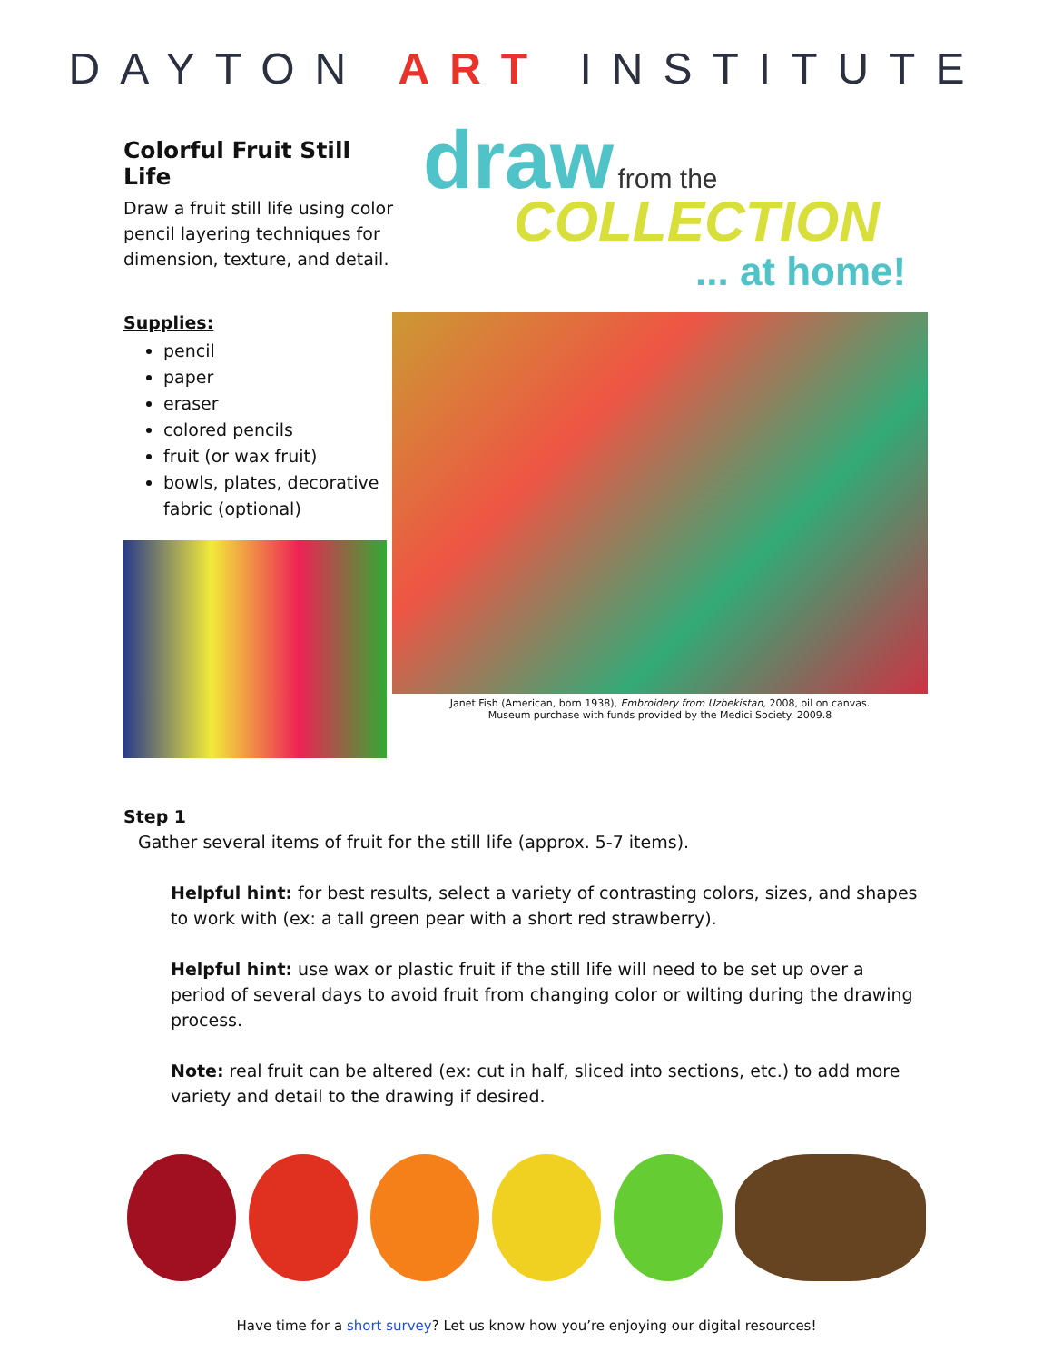DAYTON ART INSTITUTE
Colorful Fruit Still Life
Draw a fruit still life using color pencil layering techniques for dimension, texture, and detail.
draw from the
COLLECTION
... at home!
Supplies:
pencil
paper
eraser
colored pencils
fruit (or wax fruit)
bowls, plates, decorative fabric (optional)
Janet Fish (American, born 1938), Embroidery from Uzbekistan, 2008, oil on canvas.
Museum purchase with funds provided by the Medici Society. 2009.8
Step 1
Gather several items of fruit for the still life (approx. 5-7 items).
Helpful hint: for best results, select a variety of contrasting colors, sizes, and shapes to work with (ex: a tall green pear with a short red strawberry).
Helpful hint: use wax or plastic fruit if the still life will need to be set up over a period of several days to avoid fruit from changing color or wilting during the drawing process.
Note: real fruit can be altered (ex: cut in half, sliced into sections, etc.) to add more variety and detail to the drawing if desired.
Have time for a short survey? Let us know how you’re enjoying our digital resources!